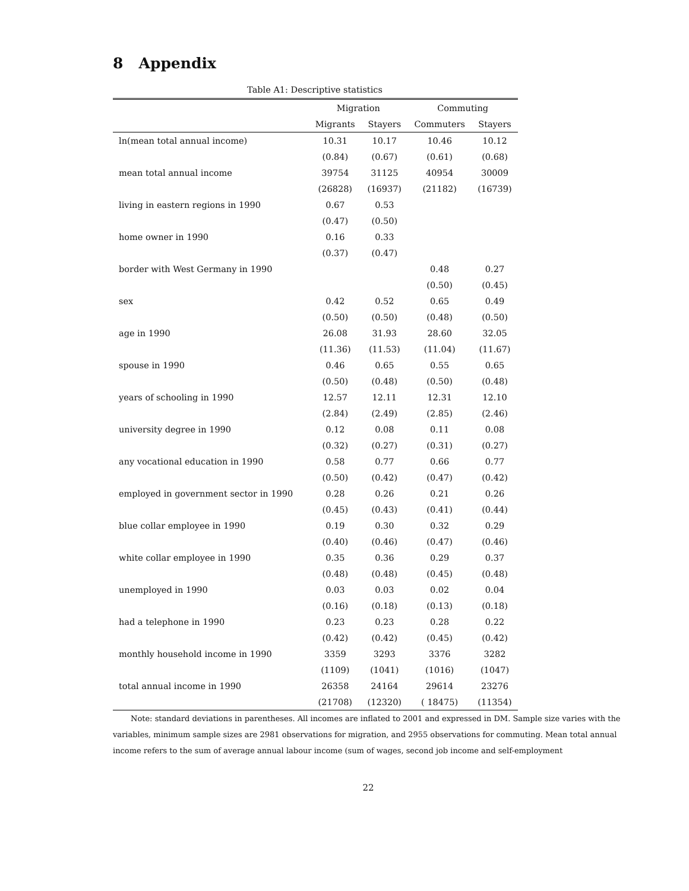8 Appendix
Table A1: Descriptive statistics
| | Migration | | Commuting | |
| --- | --- | --- | --- | --- |
| | Migrants | Stayers | Commuters | Stayers |
| ln(mean total annual income) | 10.31 | 10.17 | 10.46 | 10.12 |
| | (0.84) | (0.67) | (0.61) | (0.68) |
| mean total annual income | 39754 | 31125 | 40954 | 30009 |
| | (26828) | (16937) | (21182) | (16739) |
| living in eastern regions in 1990 | 0.67 | 0.53 | | |
| | (0.47) | (0.50) | | |
| home owner in 1990 | 0.16 | 0.33 | | |
| | (0.37) | (0.47) | | |
| border with West Germany in 1990 | | | 0.48 | 0.27 |
| | | | (0.50) | (0.45) |
| sex | 0.42 | 0.52 | 0.65 | 0.49 |
| | (0.50) | (0.50) | (0.48) | (0.50) |
| age in 1990 | 26.08 | 31.93 | 28.60 | 32.05 |
| | (11.36) | (11.53) | (11.04) | (11.67) |
| spouse in 1990 | 0.46 | 0.65 | 0.55 | 0.65 |
| | (0.50) | (0.48) | (0.50) | (0.48) |
| years of schooling in 1990 | 12.57 | 12.11 | 12.31 | 12.10 |
| | (2.84) | (2.49) | (2.85) | (2.46) |
| university degree in 1990 | 0.12 | 0.08 | 0.11 | 0.08 |
| | (0.32) | (0.27) | (0.31) | (0.27) |
| any vocational education in 1990 | 0.58 | 0.77 | 0.66 | 0.77 |
| | (0.50) | (0.42) | (0.47) | (0.42) |
| employed in government sector in 1990 | 0.28 | 0.26 | 0.21 | 0.26 |
| | (0.45) | (0.43) | (0.41) | (0.44) |
| blue collar employee in 1990 | 0.19 | 0.30 | 0.32 | 0.29 |
| | (0.40) | (0.46) | (0.47) | (0.46) |
| white collar employee in 1990 | 0.35 | 0.36 | 0.29 | 0.37 |
| | (0.48) | (0.48) | (0.45) | (0.48) |
| unemployed in 1990 | 0.03 | 0.03 | 0.02 | 0.04 |
| | (0.16) | (0.18) | (0.13) | (0.18) |
| had a telephone in 1990 | 0.23 | 0.23 | 0.28 | 0.22 |
| | (0.42) | (0.42) | (0.45) | (0.42) |
| monthly household income in 1990 | 3359 | 3293 | 3376 | 3282 |
| | (1109) | (1041) | (1016) | (1047) |
| total annual income in 1990 | 26358 | 24164 | 29614 | 23276 |
| | (21708) | (12320) | ( 18475) | (11354) |
Note: standard deviations in parentheses. All incomes are inflated to 2001 and expressed in DM. Sample size varies with the variables, minimum sample sizes are 2981 observations for migration, and 2955 observations for commuting. Mean total annual income refers to the sum of average annual labour income (sum of wages, second job income and self-employment
22